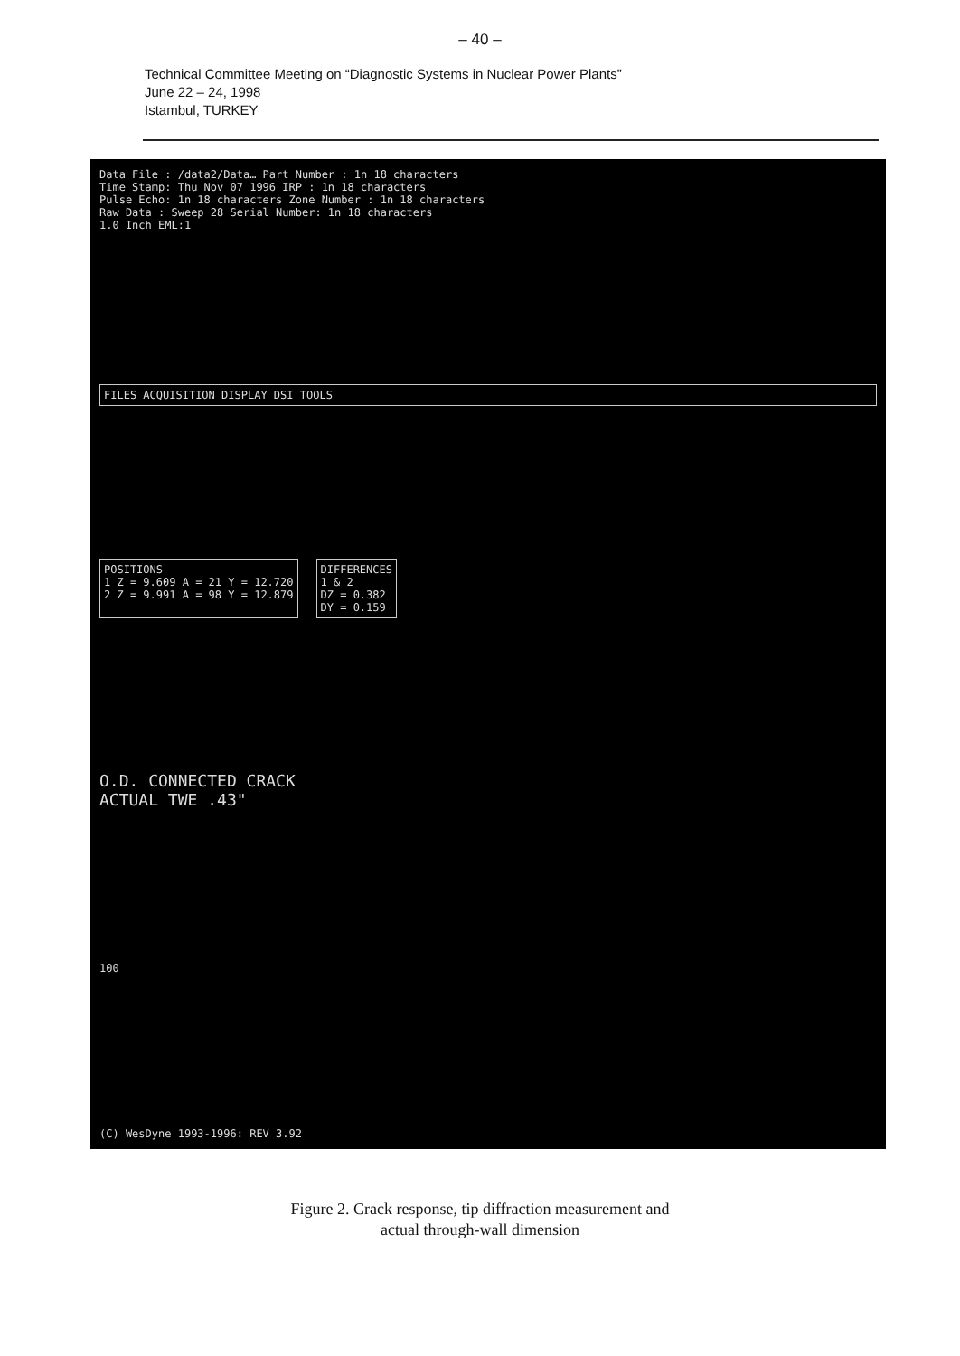– 40 –
Technical Committee Meeting on “Diagnostic Systems in Nuclear Power Plants”
June 22 – 24, 1998
Istambul, TURKEY
Data File : /data2/Data… Part Number : 1n 18 characters
Time Stamp: Thu Nov 07 1996 IRP : 1n 18 characters
Pulse Echo: 1n 18 characters Zone Number : 1n 18 characters
Raw Data : Sweep 28 Serial Number: 1n 18 characters
1.0 Inch EML:1
FILES ACQUISITION DISPLAY DSI TOOLS
POSITIONS
1 Z = 9.609 A = 21 Y = 12.720
2 Z = 9.991 A = 98 Y = 12.879
DIFFERENCES
1 & 2
DZ = 0.382
DY = 0.159
O.D. CONNECTED CRACK
ACTUAL TWE .43"
100
(C) WesDyne 1993-1996: REV 3.92
Figure 2. Crack response, tip diffraction measurement and
actual through-wall dimension